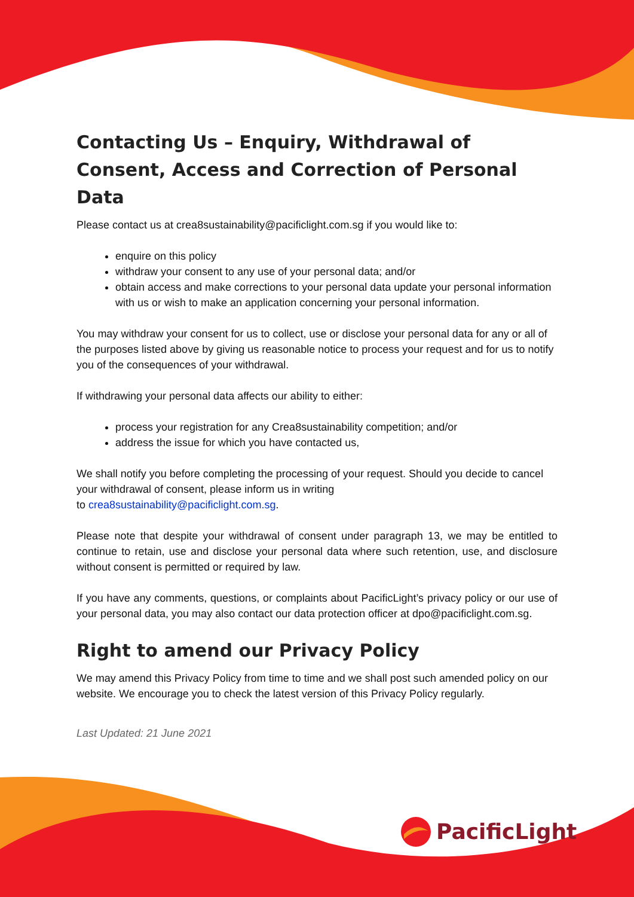Contacting Us – Enquiry, Withdrawal of Consent, Access and Correction of Personal Data
Please contact us at crea8sustainability@pacificlight.com.sg if you would like to:
enquire on this policy
withdraw your consent to any use of your personal data; and/or
obtain access and make corrections to your personal data update your personal information with us or wish to make an application concerning your personal information.
You may withdraw your consent for us to collect, use or disclose your personal data for any or all of the purposes listed above by giving us reasonable notice to process your request and for us to notify you of the consequences of your withdrawal.
If withdrawing your personal data affects our ability to either:
process your registration for any Crea8sustainability competition; and/or
address the issue for which you have contacted us,
We shall notify you before completing the processing of your request. Should you decide to cancel your withdrawal of consent, please inform us in writing
to crea8sustainability@pacificlight.com.sg.
Please note that despite your withdrawal of consent under paragraph 13, we may be entitled to continue to retain, use and disclose your personal data where such retention, use, and disclosure without consent is permitted or required by law.
If you have any comments, questions, or complaints about PacificLight’s privacy policy or our use of your personal data, you may also contact our data protection officer at dpo@pacificlight.com.sg.
Right to amend our Privacy Policy
We may amend this Privacy Policy from time to time and we shall post such amended policy on our website. We encourage you to check the latest version of this Privacy Policy regularly.
Last Updated: 21 June 2021
PacificLight